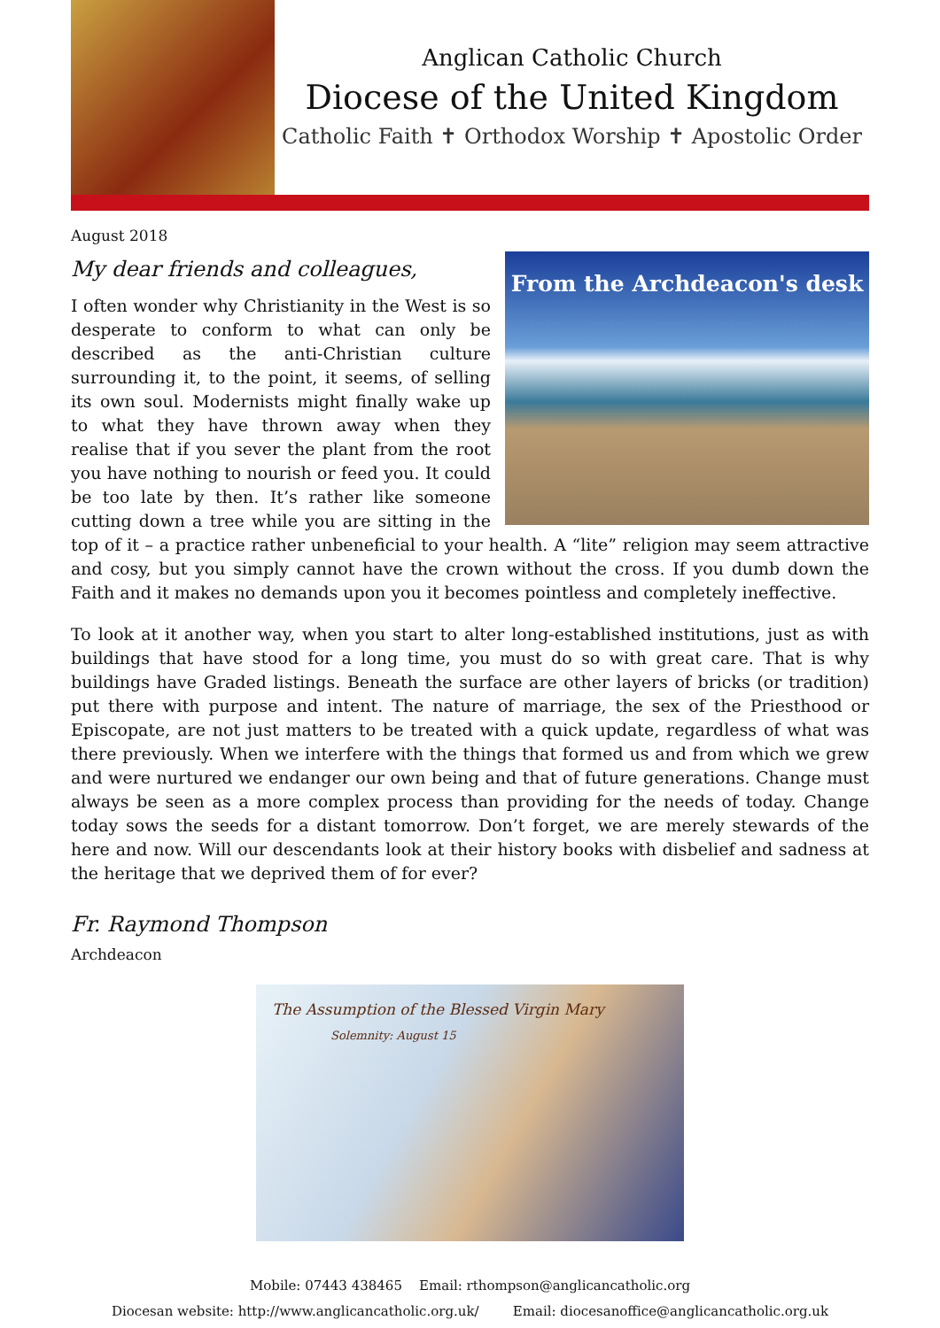Anglican Catholic Church
Diocese of the United Kingdom
Catholic Faith ✝ Orthodox Worship ✝ Apostolic Order
August 2018
My dear friends and colleagues,
From the Archdeacon's desk
I often wonder why Christianity in the West is so desperate to conform to what can only be described as the anti-Christian culture surrounding it, to the point, it seems, of selling its own soul. Modernists might finally wake up to what they have thrown away when they realise that if you sever the plant from the root you have nothing to nourish or feed you. It could be too late by then. It’s rather like someone cutting down a tree while you are sitting in the top of it – a practice rather unbeneficial to your health. A “lite” religion may seem attractive and cosy, but you simply cannot have the crown without the cross. If you dumb down the Faith and it makes no demands upon you it becomes pointless and completely ineffective.
To look at it another way, when you start to alter long-established institutions, just as with buildings that have stood for a long time, you must do so with great care. That is why buildings have Graded listings. Beneath the surface are other layers of bricks (or tradition) put there with purpose and intent. The nature of marriage, the sex of the Priesthood or Episcopate, are not just matters to be treated with a quick update, regardless of what was there previously. When we interfere with the things that formed us and from which we grew and were nurtured we endanger our own being and that of future generations. Change must always be seen as a more complex process than providing for the needs of today. Change today sows the seeds for a distant tomorrow. Don’t forget, we are merely stewards of the here and now. Will our descendants look at their history books with disbelief and sadness at the heritage that we deprived them of for ever?
Fr. Raymond Thompson
Archdeacon
The Assumption of the Blessed Virgin Mary
Solemnity: August 15
Mobile: 07443 438465 Email: rthompson@anglicancatholic.org
Diocesan website: http://www.anglicancatholic.org.uk/ Email: diocesanoffice@anglicancatholic.org.uk